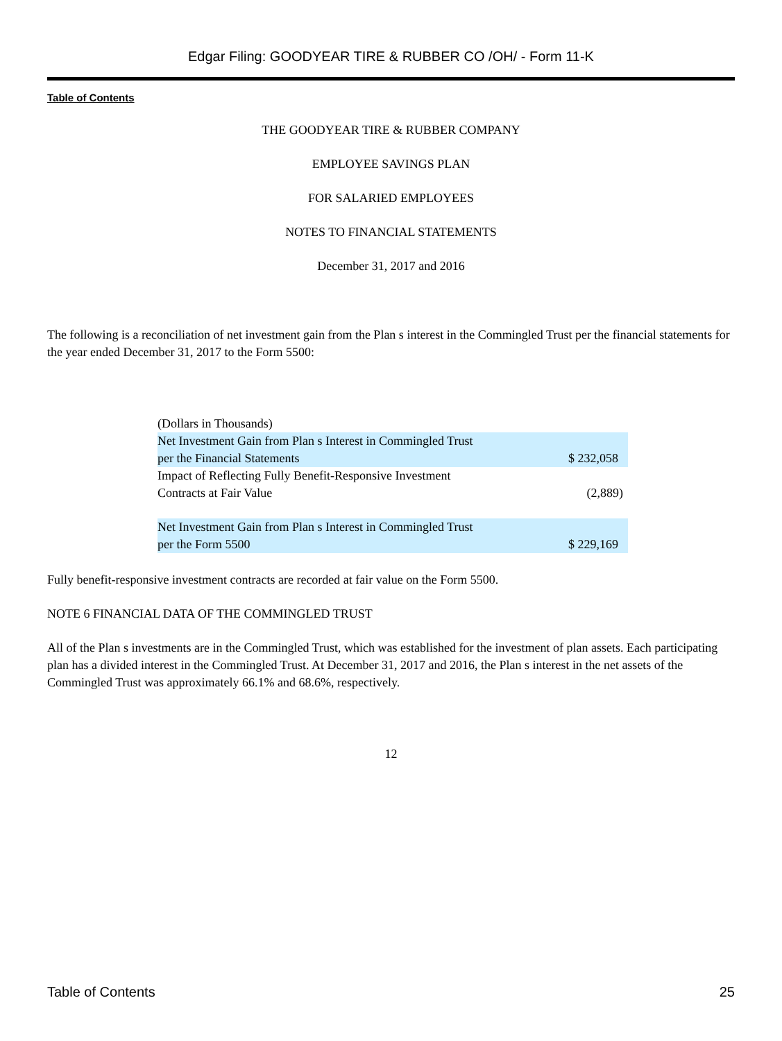Edgar Filing: GOODYEAR TIRE & RUBBER CO /OH/ - Form 11-K
Table of Contents
THE GOODYEAR TIRE & RUBBER COMPANY
EMPLOYEE SAVINGS PLAN
FOR SALARIED EMPLOYEES
NOTES TO FINANCIAL STATEMENTS
December 31, 2017 and 2016
The following is a reconciliation of net investment gain from the Plan s interest in the Commingled Trust per the financial statements for the year ended December 31, 2017 to the Form 5500:
| (Dollars in Thousands) | |
| Net Investment Gain from Plan s Interest in Commingled Trust per the Financial Statements | $ 232,058 |
| Impact of Reflecting Fully Benefit-Responsive Investment Contracts at Fair Value | (2,889) |
| Net Investment Gain from Plan s Interest in Commingled Trust per the Form 5500 | $ 229,169 |
Fully benefit-responsive investment contracts are recorded at fair value on the Form 5500.
NOTE 6 FINANCIAL DATA OF THE COMMINGLED TRUST
All of the Plan s investments are in the Commingled Trust, which was established for the investment of plan assets. Each participating plan has a divided interest in the Commingled Trust. At December 31, 2017 and 2016, the Plan s interest in the net assets of the Commingled Trust was approximately 66.1% and 68.6%, respectively.
12
Table of Contents 25